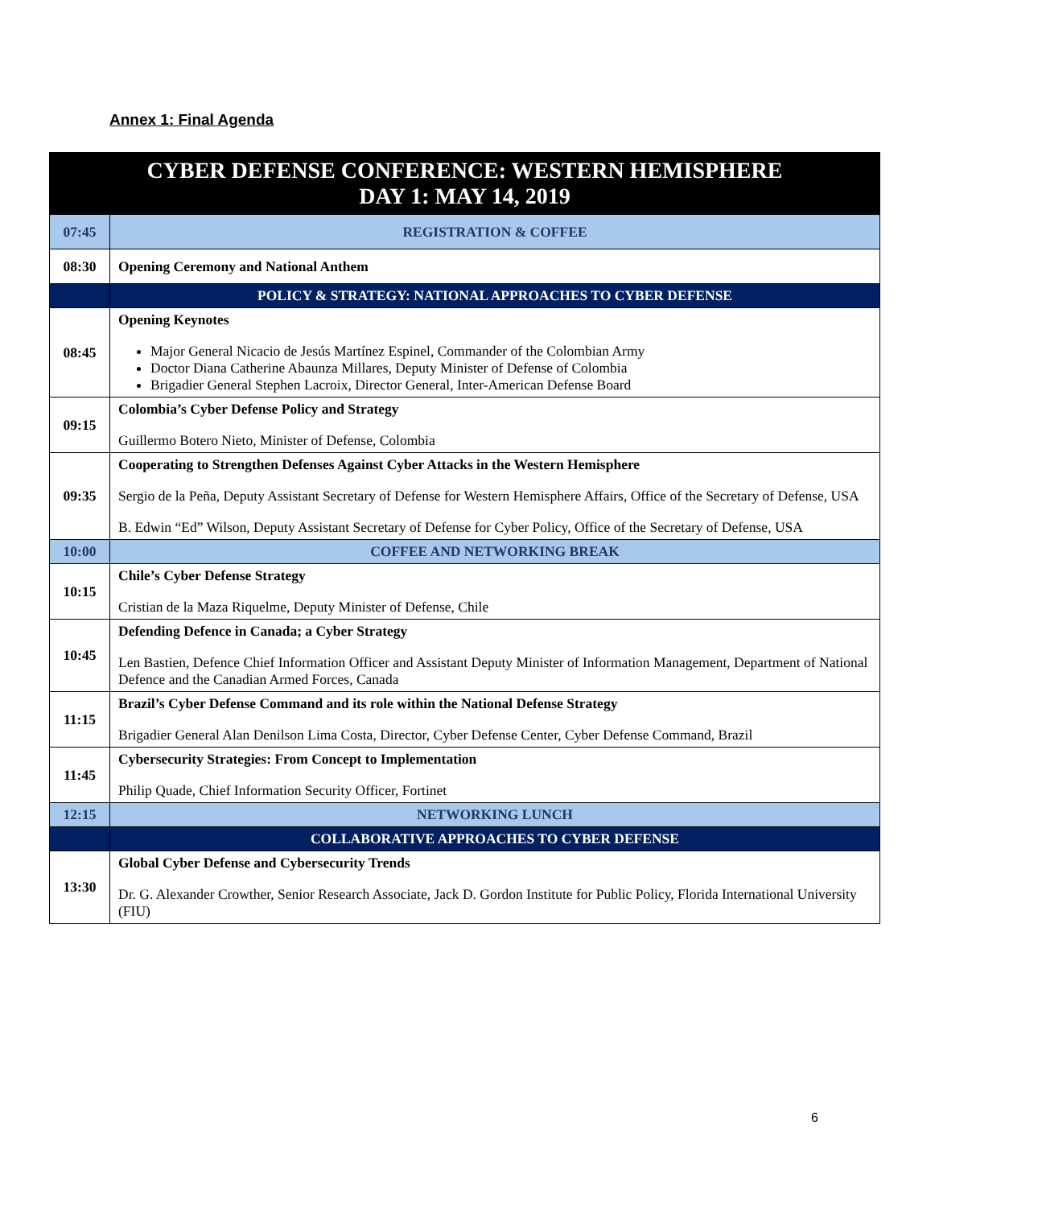Annex 1: Final Agenda
| CYBER DEFENSE CONFERENCE: WESTERN HEMISPHERE DAY 1: MAY 14, 2019 | |
| --- | --- |
| 07:45 | REGISTRATION & COFFEE |
| 08:30 | Opening Ceremony and National Anthem |
| | POLICY & STRATEGY: NATIONAL APPROACHES TO CYBER DEFENSE |
| 08:45 | Opening Keynotes Major General Nicacio de Jesús Martínez Espinel, Commander of the Colombian Army Doctor Diana Catherine Abaunza Millares, Deputy Minister of Defense of Colombia Brigadier General Stephen Lacroix, Director General, Inter-American Defense Board |
| 09:15 | Colombia’s Cyber Defense Policy and Strategy Guillermo Botero Nieto, Minister of Defense, Colombia |
| 09:35 | Cooperating to Strengthen Defenses Against Cyber Attacks in the Western Hemisphere Sergio de la Peña, Deputy Assistant Secretary of Defense for Western Hemisphere Affairs, Office of the Secretary of Defense, USA B. Edwin “Ed” Wilson, Deputy Assistant Secretary of Defense for Cyber Policy, Office of the Secretary of Defense, USA |
| 10:00 | COFFEE AND NETWORKING BREAK |
| 10:15 | Chile’s Cyber Defense Strategy Cristian de la Maza Riquelme, Deputy Minister of Defense, Chile |
| 10:45 | Defending Defence in Canada; a Cyber Strategy Len Bastien, Defence Chief Information Officer and Assistant Deputy Minister of Information Management, Department of National Defence and the Canadian Armed Forces, Canada |
| 11:15 | Brazil’s Cyber Defense Command and its role within the National Defense Strategy Brigadier General Alan Denilson Lima Costa, Director, Cyber Defense Center, Cyber Defense Command, Brazil |
| 11:45 | Cybersecurity Strategies: From Concept to Implementation Philip Quade, Chief Information Security Officer, Fortinet |
| 12:15 | NETWORKING LUNCH |
| | COLLABORATIVE APPROACHES TO CYBER DEFENSE |
| 13:30 | Global Cyber Defense and Cybersecurity Trends Dr. G. Alexander Crowther, Senior Research Associate, Jack D. Gordon Institute for Public Policy, Florida International University (FIU) |
6